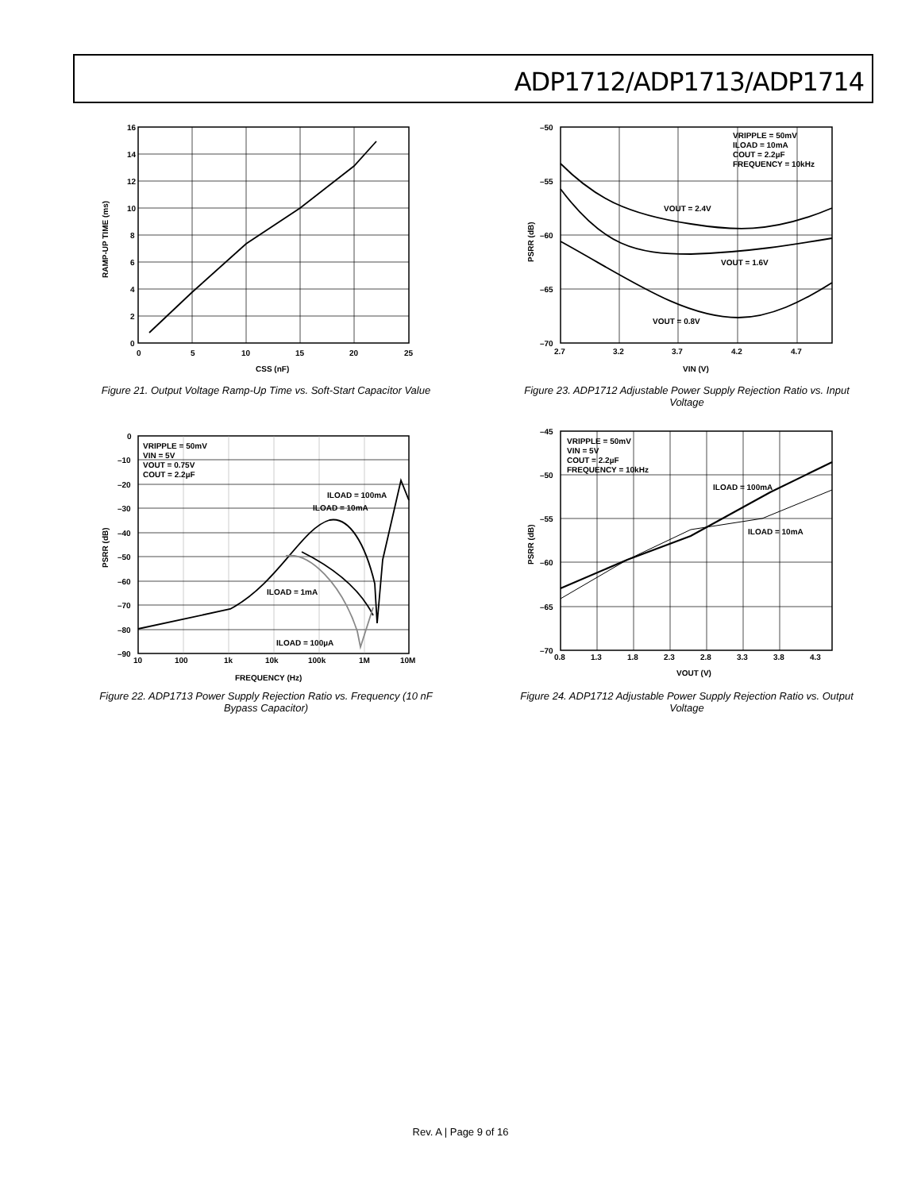ADP1712/ADP1713/ADP1714
16
14
12
10
8
6
4
2
0
0
5
10
15
20
25
CSS (nF)
RAMP-UP TIME (ms)
Figure 21. Output Voltage Ramp-Up Time vs. Soft-Start Capacitor Value
VRIPPLE = 50mV
ILOAD = 10mA
COUT = 2.2µF
FREQUENCY = 10kHz
VOUT = 2.4V
VOUT = 1.6V
VOUT = 0.8V
–50
–55
–60
–65
–70
2.7
3.2
3.7
4.2
4.7
VIN (V)
PSRR (dB)
Figure 23. ADP1712 Adjustable Power Supply Rejection Ratio vs. Input Voltage
VRIPPLE = 50mV
VIN = 5V
VOUT = 0.75V
COUT = 2.2µF
ILOAD = 100mA
ILOAD = 10mA
ILOAD = 1mA
ILOAD = 100µA
0
–10
–20
–30
–40
–50
–60
–70
–80
–90
10
100
1k
10k
100k
1M
10M
FREQUENCY (Hz)
PSRR (dB)
Figure 22. ADP1713 Power Supply Rejection Ratio vs. Frequency (10 nF Bypass Capacitor)
VRIPPLE = 50mV
VIN = 5V
COUT = 2.2µF
FREQUENCY = 10kHz
ILOAD = 100mA
ILOAD = 10mA
–45
–50
–55
–60
–65
–70
0.8
1.3
1.8
2.3
2.8
3.3
3.8
4.3
VOUT (V)
PSRR (dB)
Figure 24. ADP1712 Adjustable Power Supply Rejection Ratio vs. Output Voltage
Rev. A | Page 9 of 16